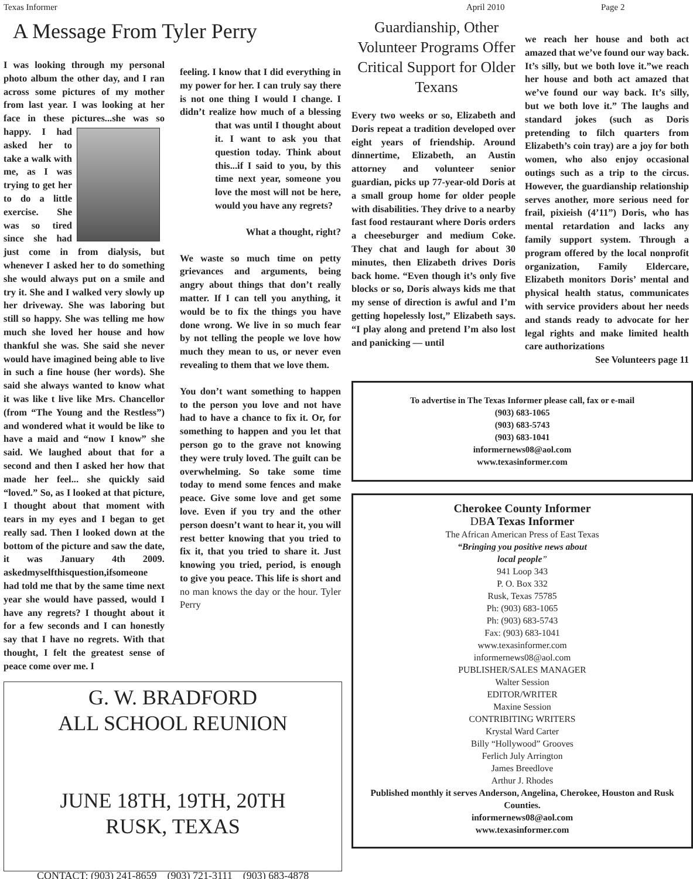Texas Informer April 2010 Page 2
A Message From Tyler Perry
I was looking through my personal photo album the other day, and I ran across some pictures of my mother from last year. I was looking at her face in these pictures...she was so happy. I had asked her to take a walk with me, as I was trying to get her to do a little exercise. She was so tired since she had just come in from dialysis, but whenever I asked her to do something she would always put on a smile and try it. She and I walked very slowly up her driveway. She was laboring but still so happy. She was telling me how much she loved her house and how thankful she was. She said she never would have imagined being able to live in such a fine house (her words). She said she always wanted to know what it was like t live like Mrs. Chancellor (from “The Young and the Restless”) and wondered what it would be like to have a maid and “now I know” she said. We laughed about that for a second and then I asked her how that made her feel... she quickly said “loved.” So, as I looked at that picture, I thought about that moment with tears in my eyes and I began to get really sad. Then I looked down at the bottom of the picture and saw the date, it was January 4th 2009. askedmyselfthisquestion,ifsomeone had told me that by the same time next year she would have passed, would I have any regrets? I thought about it for a few seconds and I can honestly say that I have no regrets. With that thought, I felt the greatest sense of peace come over me. I
feeling. I know that I did everything in my power for her. I can truly say there is not one thing I would I change. I didn’t realize how much of a blessing that was until I thought about it. I want to ask you that question today. Think about this...if I said to you, by this time next year, someone you love the most will not be here, would you have any regrets?
What a thought, right?
We waste so much time on petty grievances and arguments, being angry about things that don’t really matter. If I can tell you anything, it would be to fix the things you have done wrong. We live in so much fear by not telling the people we love how much they mean to us, or never even revealing to them that we love them.
You don’t want something to happen to the person you love and not have had to have a chance to fix it. Or, for something to happen and you let that person go to the grave not knowing they were truly loved. The guilt can be overwhelming. So take some time today to mend some fences and make peace. Give some love and get some love. Even if you try and the other person doesn’t want to hear it, you will rest better knowing that you tried to fix it, that you tried to share it. Just knowing you tried, period, is enough to give you peace. This life is short and no man knows the day or the hour. Tyler Perry
G. W. BRADFORD
ALL SCHOOL REUNION
JUNE 18TH, 19TH, 20TH
RUSK, TEXAS
CONTACT: (903) 241-8659 (903) 721-3111 (903) 683-4878
Guardianship, Other Volunteer Programs Offer Critical Support for Older Texans
Every two weeks or so, Elizabeth and Doris repeat a tradition developed over eight years of friendship. Around dinnertime, Elizabeth, an Austin attorney and volunteer senior guardian, picks up 77-year-old Doris at a small group home for older people with disabilities. They drive to a nearby fast food restaurant where Doris orders a cheeseburger and medium Coke. They chat and laugh for about 30 minutes, then Elizabeth drives Doris back home. “Even though it’s only five blocks or so, Doris always kids me that my sense of direction is awful and I’m getting hopelessly lost,” Elizabeth says. “I play along and pretend I’m also lost and panicking — until
we reach her house and both act amazed that we’ve found our way back. It’s silly, but we both love it.”we reach her house and both act amazed that we’ve found our way back. It’s silly, but we both love it.” The laughs and standard jokes (such as Doris pretending to filch quarters from Elizabeth’s coin tray) are a joy for both women, who also enjoy occasional outings such as a trip to the circus. However, the guardianship relationship serves another, more serious need for frail, pixieish (4’11”) Doris, who has mental retardation and lacks any family support system. Through a program offered by the local nonprofit organization, Family Eldercare, Elizabeth monitors Doris’ mental and physical health status, communicates with service providers about her needs and stands ready to advocate for her legal rights and make limited health care authorizations
See Volunteers page 11
To advertise in The Texas Informer please call, fax or e-mail
(903) 683-1065
(903) 683-5743
(903) 683-1041
informernews08@aol.com
www.texasinformer.com
Cherokee County Informer
DBA Texas Informer
The African American Press of East Texas
“Bringing you positive news about
local people”
941 Loop 343
P. O. Box 332
Rusk, Texas 75785
Ph: (903) 683-1065
Ph: (903) 683-5743
Fax: (903) 683-1041
www.texasinformer.com
informernews08@aol.com
PUBLISHER/SALES MANAGER
Walter Session
EDITOR/WRITER
Maxine Session
CONTRIBITING WRITERS
Krystal Ward Carter
Billy “Hollywood” Grooves
Ferlich July Arrington
James Breedlove
Arthur J. Rhodes
Published monthly it serves Anderson, Angelina, Cherokee, Houston and Rusk Counties.
informernews08@aol.com
www.texasinformer.com